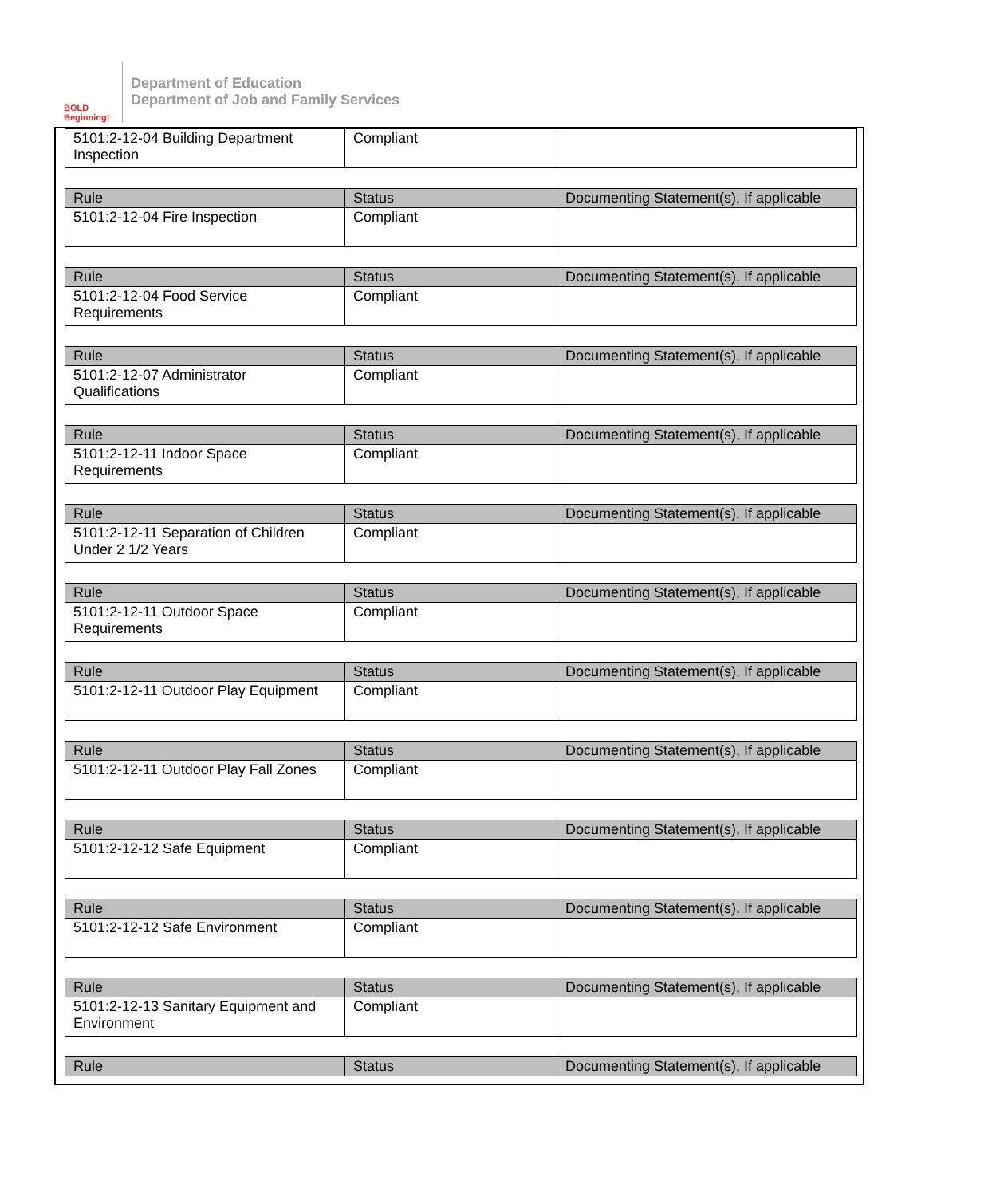BOLD Beginning!
Department of Education
Department of Job and Family Services
| 5101:2-12-04 Building Department Inspection | Compliant | |
| Rule | Status | Documenting Statement(s), If applicable |
| --- | --- | --- |
| 5101:2-12-04 Fire Inspection | Compliant | |
| Rule | Status | Documenting Statement(s), If applicable |
| --- | --- | --- |
| 5101:2-12-04 Food Service Requirements | Compliant | |
| Rule | Status | Documenting Statement(s), If applicable |
| --- | --- | --- |
| 5101:2-12-07 Administrator Qualifications | Compliant | |
| Rule | Status | Documenting Statement(s), If applicable |
| --- | --- | --- |
| 5101:2-12-11 Indoor Space Requirements | Compliant | |
| Rule | Status | Documenting Statement(s), If applicable |
| --- | --- | --- |
| 5101:2-12-11 Separation of Children Under 2 1/2 Years | Compliant | |
| Rule | Status | Documenting Statement(s), If applicable |
| --- | --- | --- |
| 5101:2-12-11 Outdoor Space Requirements | Compliant | |
| Rule | Status | Documenting Statement(s), If applicable |
| --- | --- | --- |
| 5101:2-12-11 Outdoor Play Equipment | Compliant | |
| Rule | Status | Documenting Statement(s), If applicable |
| --- | --- | --- |
| 5101:2-12-11 Outdoor Play Fall Zones | Compliant | |
| Rule | Status | Documenting Statement(s), If applicable |
| --- | --- | --- |
| 5101:2-12-12 Safe Equipment | Compliant | |
| Rule | Status | Documenting Statement(s), If applicable |
| --- | --- | --- |
| 5101:2-12-12 Safe Environment | Compliant | |
| Rule | Status | Documenting Statement(s), If applicable |
| --- | --- | --- |
| 5101:2-12-13 Sanitary Equipment and Environment | Compliant | |
| Rule | Status | Documenting Statement(s), If applicable |
| --- | --- | --- |